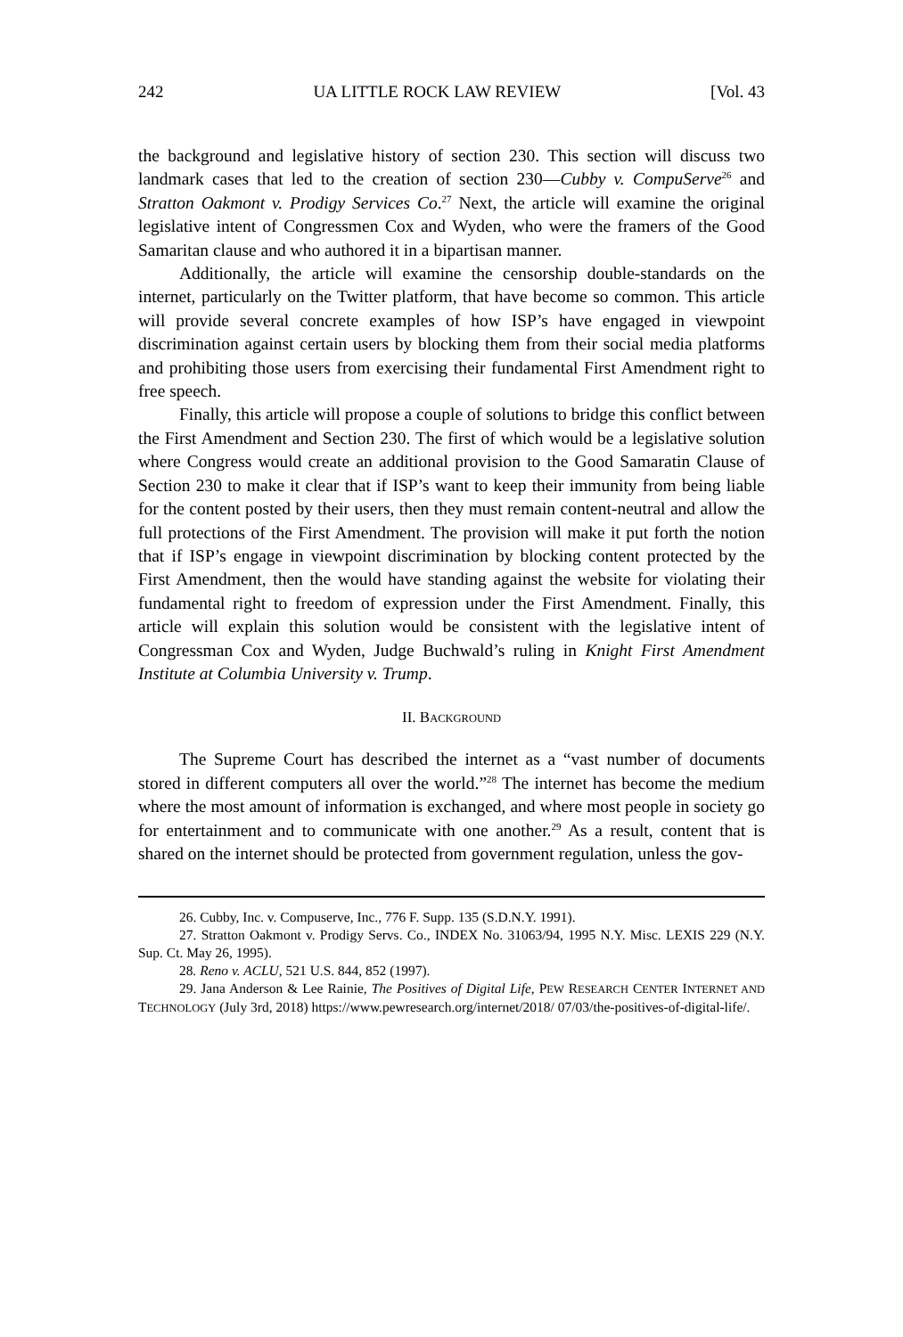242 UA LITTLE ROCK LAW REVIEW [Vol. 43
the background and legislative history of section 230. This section will discuss two landmark cases that led to the creation of section 230—Cubby v. CompuServe<sup>26</sup> and Stratton Oakmont v. Prodigy Services Co.<sup>27</sup> Next, the article will examine the original legislative intent of Congressmen Cox and Wyden, who were the framers of the Good Samaritan clause and who authored it in a bipartisan manner.
Additionally, the article will examine the censorship double-standards on the internet, particularly on the Twitter platform, that have become so common. This article will provide several concrete examples of how ISP’s have engaged in viewpoint discrimination against certain users by blocking them from their social media platforms and prohibiting those users from exercising their fundamental First Amendment right to free speech.
Finally, this article will propose a couple of solutions to bridge this conflict between the First Amendment and Section 230. The first of which would be a legislative solution where Congress would create an additional provision to the Good Samaratin Clause of Section 230 to make it clear that if ISP’s want to keep their immunity from being liable for the content posted by their users, then they must remain content-neutral and allow the full protections of the First Amendment. The provision will make it put forth the notion that if ISP’s engage in viewpoint discrimination by blocking content protected by the First Amendment, then the would have standing against the website for violating their fundamental right to freedom of expression under the First Amendment. Finally, this article will explain this solution would be consistent with the legislative intent of Congressman Cox and Wyden, Judge Buchwald’s ruling in Knight First Amendment Institute at Columbia University v. Trump.
II. BACKGROUND
The Supreme Court has described the internet as a “vast number of documents stored in different computers all over the world.”<sup>28</sup> The internet has become the medium where the most amount of information is exchanged, and where most people in society go for entertainment and to communicate with one another.<sup>29</sup> As a result, content that is shared on the internet should be protected from government regulation, unless the gov-
26. Cubby, Inc. v. Compuserve, Inc., 776 F. Supp. 135 (S.D.N.Y. 1991).
27. Stratton Oakmont v. Prodigy Servs. Co., INDEX No. 31063/94, 1995 N.Y. Misc. LEXIS 229 (N.Y. Sup. Ct. May 26, 1995).
28. Reno v. ACLU, 521 U.S. 844, 852 (1997).
29. Jana Anderson & Lee Rainie, The Positives of Digital Life, PEW RESEARCH CENTER INTERNET AND TECHNOLOGY (July 3rd, 2018) https://www.pewresearch.org/internet/2018/ 07/03/the-positives-of-digital-life/.